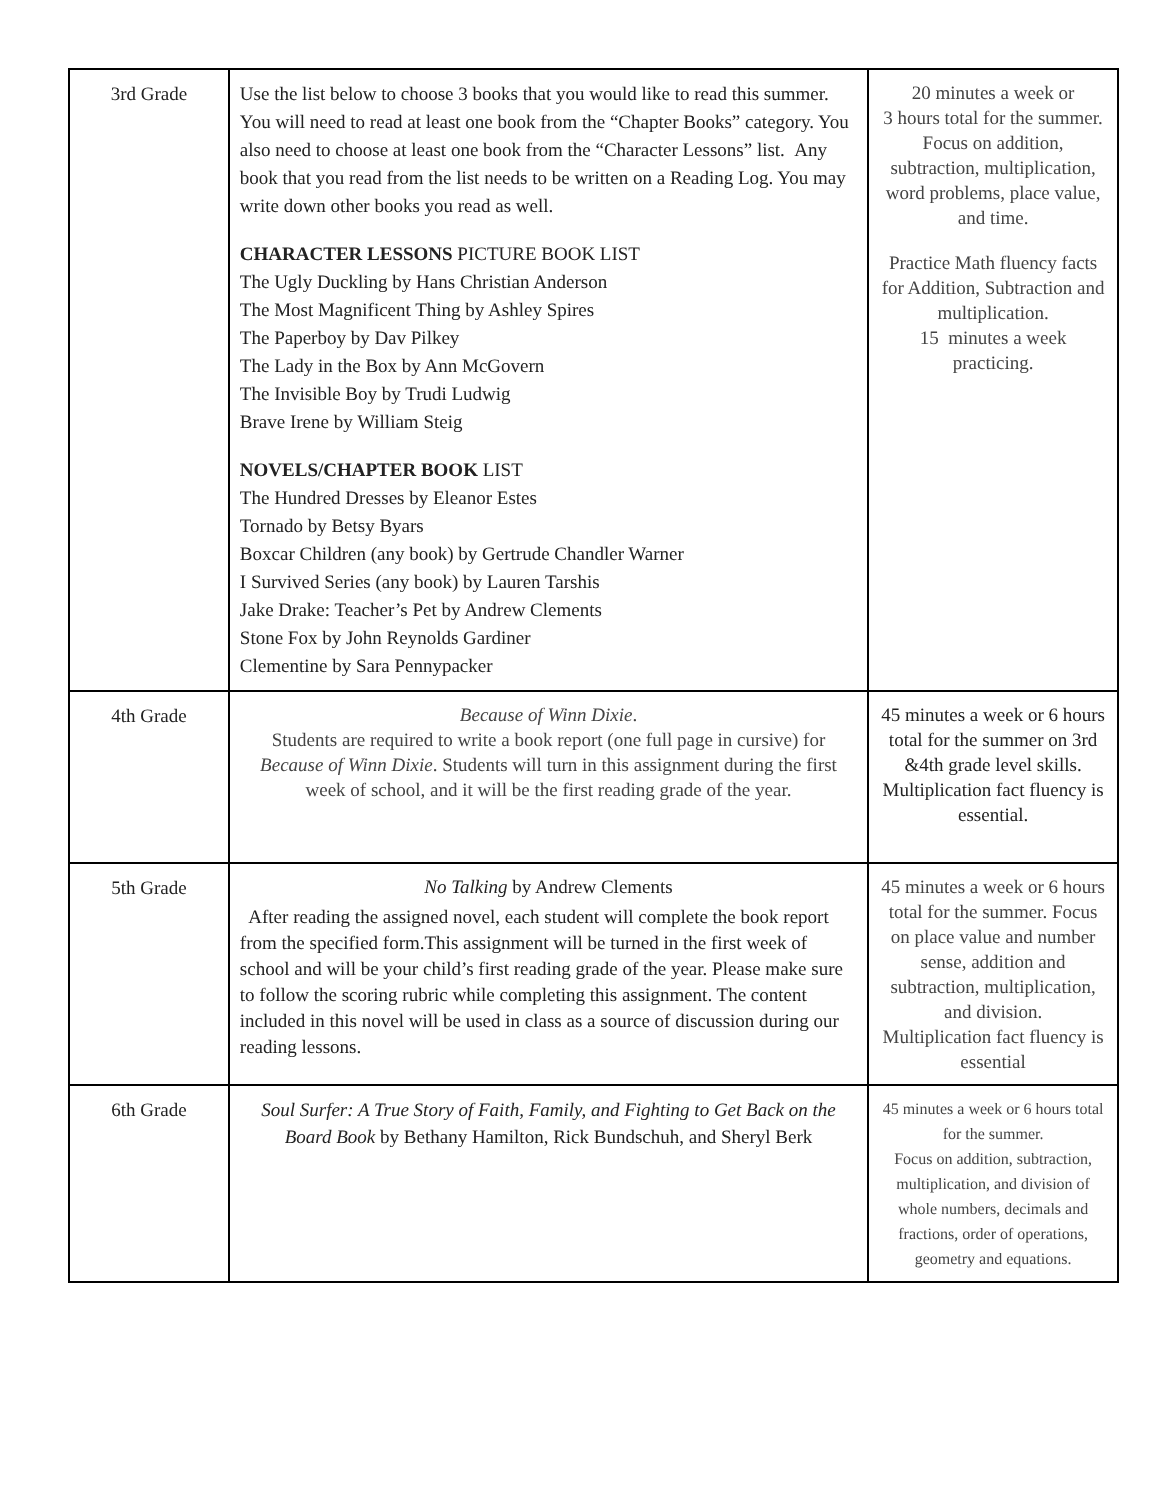| 3rd Grade | Use the list below to choose 3 books that you would like to read this summer. You will need to read at least one book from the “Chapter Books” category. You also need to choose at least one book from the “Character Lessons” list. Any book that you read from the list needs to be written on a Reading Log. You may write down other books you read as well. CHARACTER LESSONS PICTURE BOOK LIST The Ugly Duckling by Hans Christian Anderson The Most Magnificent Thing by Ashley Spires The Paperboy by Dav Pilkey The Lady in the Box by Ann McGovern The Invisible Boy by Trudi Ludwig Brave Irene by William Steig NOVELS/CHAPTER BOOK LIST The Hundred Dresses by Eleanor Estes Tornado by Betsy Byars Boxcar Children (any book) by Gertrude Chandler Warner I Survived Series (any book) by Lauren Tarshis Jake Drake: Teacher’s Pet by Andrew Clements Stone Fox by John Reynolds Gardiner Clementine by Sara Pennypacker | 20 minutes a week or 3 hours total for the summer. Focus on addition, subtraction, multiplication, word problems, place value, and time. Practice Math fluency facts for Addition, Subtraction and multiplication. 15 minutes a week practicing. |
| 4th Grade | Because of Winn Dixie . Students are required to write a book report (one full page in cursive) for Because of Winn Dixie . Students will turn in this assignment during the first week of school, and it will be the first reading grade of the year. | 45 minutes a week or 6 hours total for the summer on 3rd &4th grade level skills. Multiplication fact fluency is essential. |
| 5th Grade | No Talking by Andrew Clements After reading the assigned novel, each student will complete the book report from the specified form.This assignment will be turned in the first week of school and will be your child’s first reading grade of the year. Please make sure to follow the scoring rubric while completing this assignment. The content included in this novel will be used in class as a source of discussion during our reading lessons. | 45 minutes a week or 6 hours total for the summer. Focus on place value and number sense, addition and subtraction, multiplication, and division. Multiplication fact fluency is essential |
| 6th Grade | Soul Surfer: A True Story of Faith, Family, and Fighting to Get Back on the Board Book by Bethany Hamilton, Rick Bundschuh, and Sheryl Berk | 45 minutes a week or 6 hours total for the summer. Focus on addition, subtraction, multiplication, and division of whole numbers, decimals and fractions, order of operations, geometry and equations. |